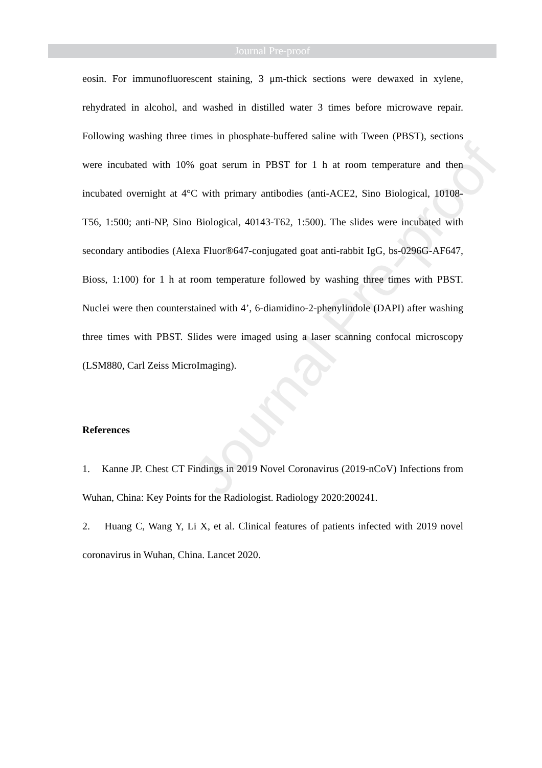Journal Pre-proof
Journal Pre-proof
eosin. For immunofluorescent staining, 3 μm-thick sections were dewaxed in xylene, rehydrated in alcohol, and washed in distilled water 3 times before microwave repair. Following washing three times in phosphate-buffered saline with Tween (PBST), sections were incubated with 10% goat serum in PBST for 1 h at room temperature and then incubated overnight at 4°C with primary antibodies (anti-ACE2, Sino Biological, 10108-T56, 1:500; anti-NP, Sino Biological, 40143-T62, 1:500). The slides were incubated with secondary antibodies (Alexa Fluor®647-conjugated goat anti-rabbit IgG, bs-0296G-AF647, Bioss, 1:100) for 1 h at room temperature followed by washing three times with PBST. Nuclei were then counterstained with 4’, 6-diamidino-2-phenylindole (DAPI) after washing three times with PBST. Slides were imaged using a laser scanning confocal microscopy (LSM880, Carl Zeiss MicroImaging).
References
1. Kanne JP. Chest CT Findings in 2019 Novel Coronavirus (2019-nCoV) Infections from Wuhan, China: Key Points for the Radiologist. Radiology 2020:200241.
2. Huang C, Wang Y, Li X, et al. Clinical features of patients infected with 2019 novel coronavirus in Wuhan, China. Lancet 2020.